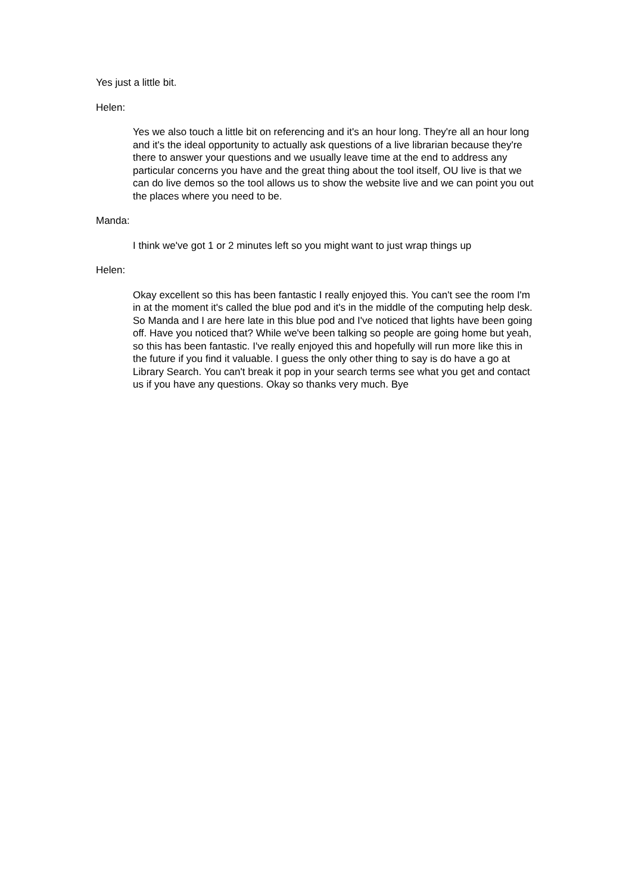Yes just a little bit.
Helen:
Yes we also touch a little bit on referencing and it's an hour long. They're all an hour long and it's the ideal opportunity to actually ask questions of a live librarian because they're there to answer your questions and we usually leave time at the end to address any particular concerns you have and the great thing about the tool itself, OU live is that we can do live demos so the tool allows us to show the website live and we can point you out the places where you need to be.
Manda:
I think we've got 1 or 2 minutes left so you might want to just wrap things up
Helen:
Okay excellent so this has been fantastic I really enjoyed this. You can't see the room I'm in at the moment it's called the blue pod and it's in the middle of the computing help desk. So Manda and I are here late in this blue pod and I've noticed that lights have been going off. Have you noticed that? While we've been talking so people are going home but yeah, so this has been fantastic. I've really enjoyed this and hopefully will run more like this in the future if you find it valuable. I guess the only other thing to say is do have a go at Library Search. You can't break it pop in your search terms see what you get and contact us if you have any questions. Okay so thanks very much. Bye